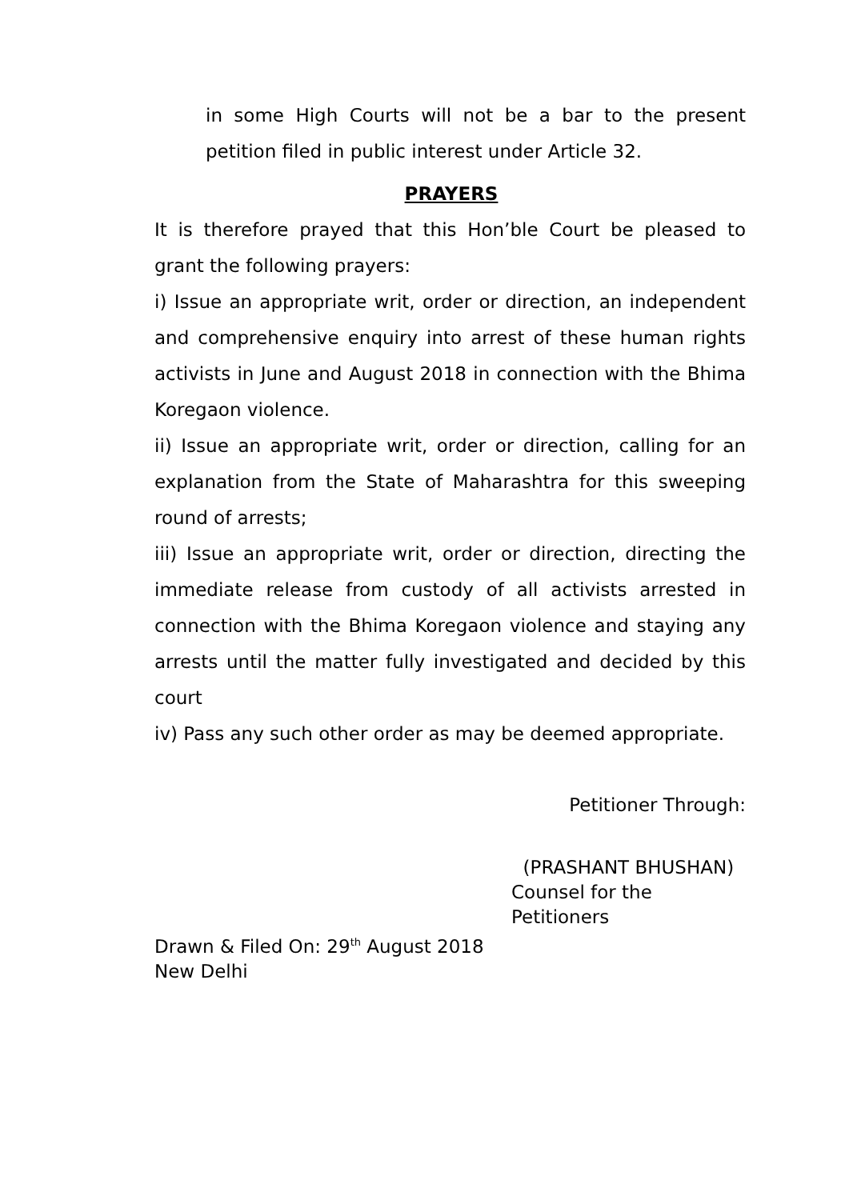in some High Courts will not be a bar to the present petition filed in public interest under Article 32.
PRAYERS
It is therefore prayed that this Hon’ble Court be pleased to grant the following prayers:
i) Issue an appropriate writ, order or direction, an independent and comprehensive enquiry into arrest of these human rights activists in June and August 2018 in connection with the Bhima Koregaon violence.
ii) Issue an appropriate writ, order or direction, calling for an explanation from the State of Maharashtra for this sweeping round of arrests;
iii) Issue an appropriate writ, order or direction, directing the immediate release from custody of all activists arrested in connection with the Bhima Koregaon violence and staying any arrests until the matter fully investigated and decided by this court
iv) Pass any such other order as may be deemed appropriate.
Petitioner Through:
(PRASHANT BHUSHAN)
Counsel for the Petitioners
Drawn & Filed On: 29<sup>th</sup> August 2018
New Delhi